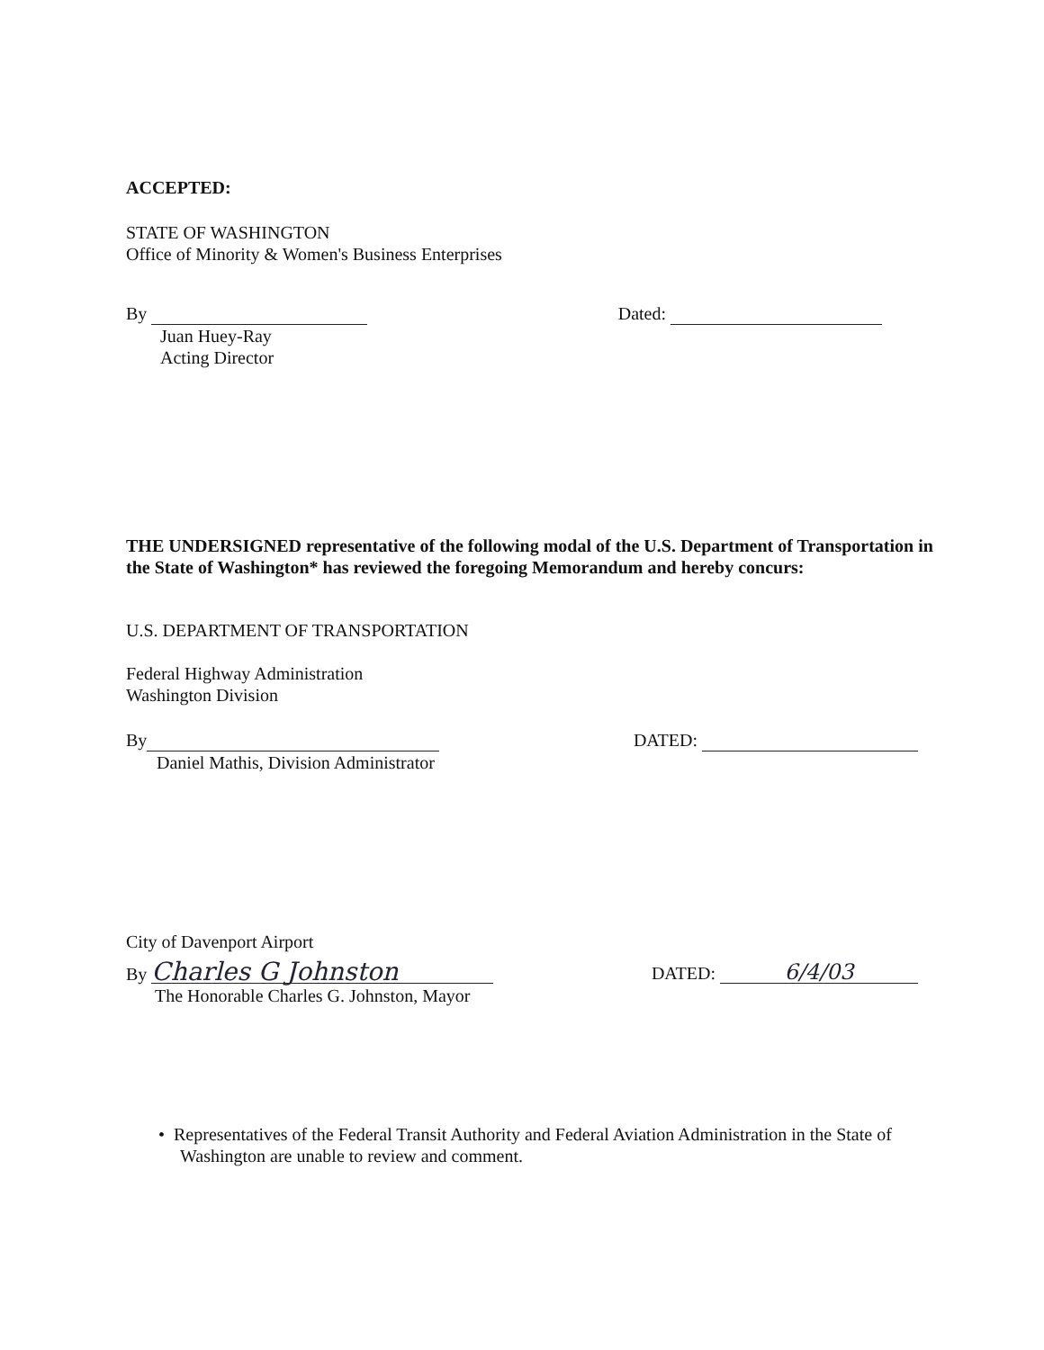ACCEPTED:
STATE OF WASHINGTON
Office of Minority & Women's Business Enterprises
By Dated:
Juan Huey-Ray
Acting Director
THE UNDERSIGNED representative of the following modal of the U.S. Department of Transportation in the State of Washington* has reviewed the foregoing Memorandum and hereby concurs:
U.S. DEPARTMENT OF TRANSPORTATION
Federal Highway Administration
Washington Division
By DATED:
Daniel Mathis, Division Administrator
City of Davenport Airport
By Charles G Johnston
DATED: 6/4/03
The Honorable Charles G. Johnston, Mayor
• Representatives of the Federal Transit Authority and Federal Aviation Administration in the State of Washington are unable to review and comment.